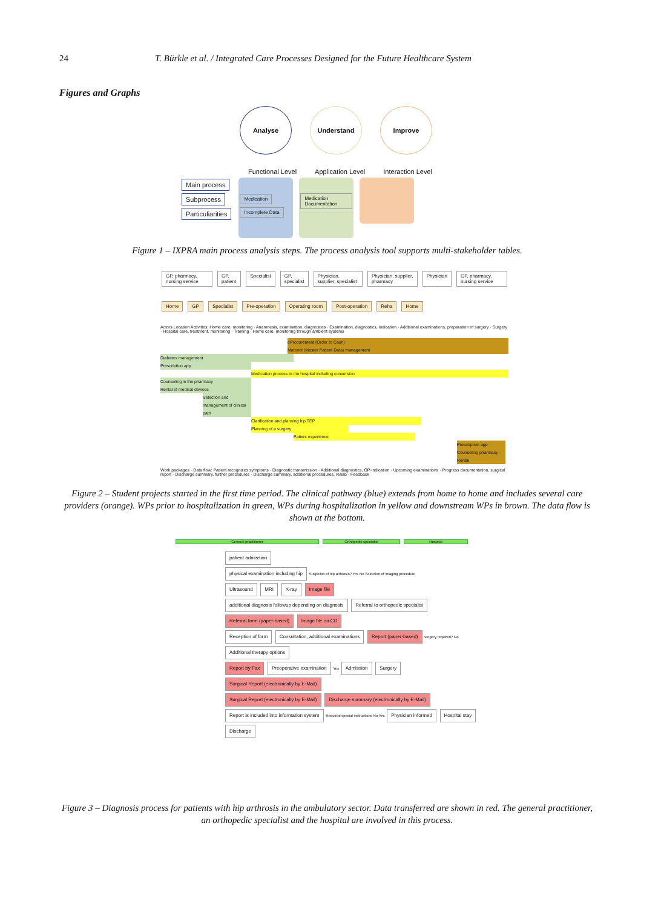24 T. Bürkle et al. / Integrated Care Processes Designed for the Future Healthcare System
Figures and Graphs
Analyse Understand Improve
Functional Level Application Level Interaction Level
Main process
Subprocess
Particuliarities
Medication Incomplete Data
Medication Documentation
Figure 1 – IXPRA main process analysis steps. The process analysis tool supports multi-stakeholder tables.
GP, pharmacy, nursing service GP, patient Specialist GP, specialist Physician, supplier, specialist Physician, supplier, pharmacy Physician GP, pharmacy, nursing service
Home GP Specialist Pre-operation Operating room Post-operation Reha Home
Actors Location Activities: Home care, monitoring · Anamnesis, examination, diagnostics · Examination, diagnostics, indication · Additional examinations, preparation of surgery · Surgery · Hospital care, treatment, monitoring · Training · Home care, monitoring through ambient systems
eProcurement (Order to Cash)
Material (Master Patient Data) management
Diabetes management
Prescription app
Medication process in the hospital including conversion
Counseling in the pharmacy
Rental of medical devices
Selection and management of clinical path
Clarification and planning hip TEP
Planning of a surgery
Patient experience
Prescription app · Counseling pharmacy · Rental
Work packages · Data flow: Patient recognizes symptoms · Diagnostic transmission · Additional diagnostics, OP-indication · Upcoming examinations · Progress documentation, surgical report · Discharge summary, further procedures · Discharge summary, additional procedures, rehab · Feedback
Figure 2 – Student projects started in the first time period. The clinical pathway (blue) extends from home to home and includes several care providers (orange). WPs prior to hospitalization in green, WPs during hospitalization in yellow and downstream WPs in brown. The data flow is shown at the bottom.
General practitioner Orthopedic specialist Hospital
patient admission
physical examination including hip Suspicion of hip arthrosis? Yes No Selection of imaging procedure
Ultrasound MRI X-ray Image file
additional diagnosis followup depending on diagnosis Referral to orthopedic specialist Referral form (paper-based) Image file on CD
Reception of form Consultation, additional examinations Report (paper-based) surgery required? No Additional therapy options
Report by Fax Preoperative examination Yes Admission Surgery Surgical Report (electronically by E-Mail)
Surgical Report (electronically by E-Mail) Discharge summary (electronically by E-Mail) Report is included into information system Required special instructions No Yes Physician informed Hospital stay Discharge
Figure 3 – Diagnosis process for patients with hip arthrosis in the ambulatory sector. Data transferred are shown in red. The general practitioner, an orthopedic specialist and the hospital are involved in this process.